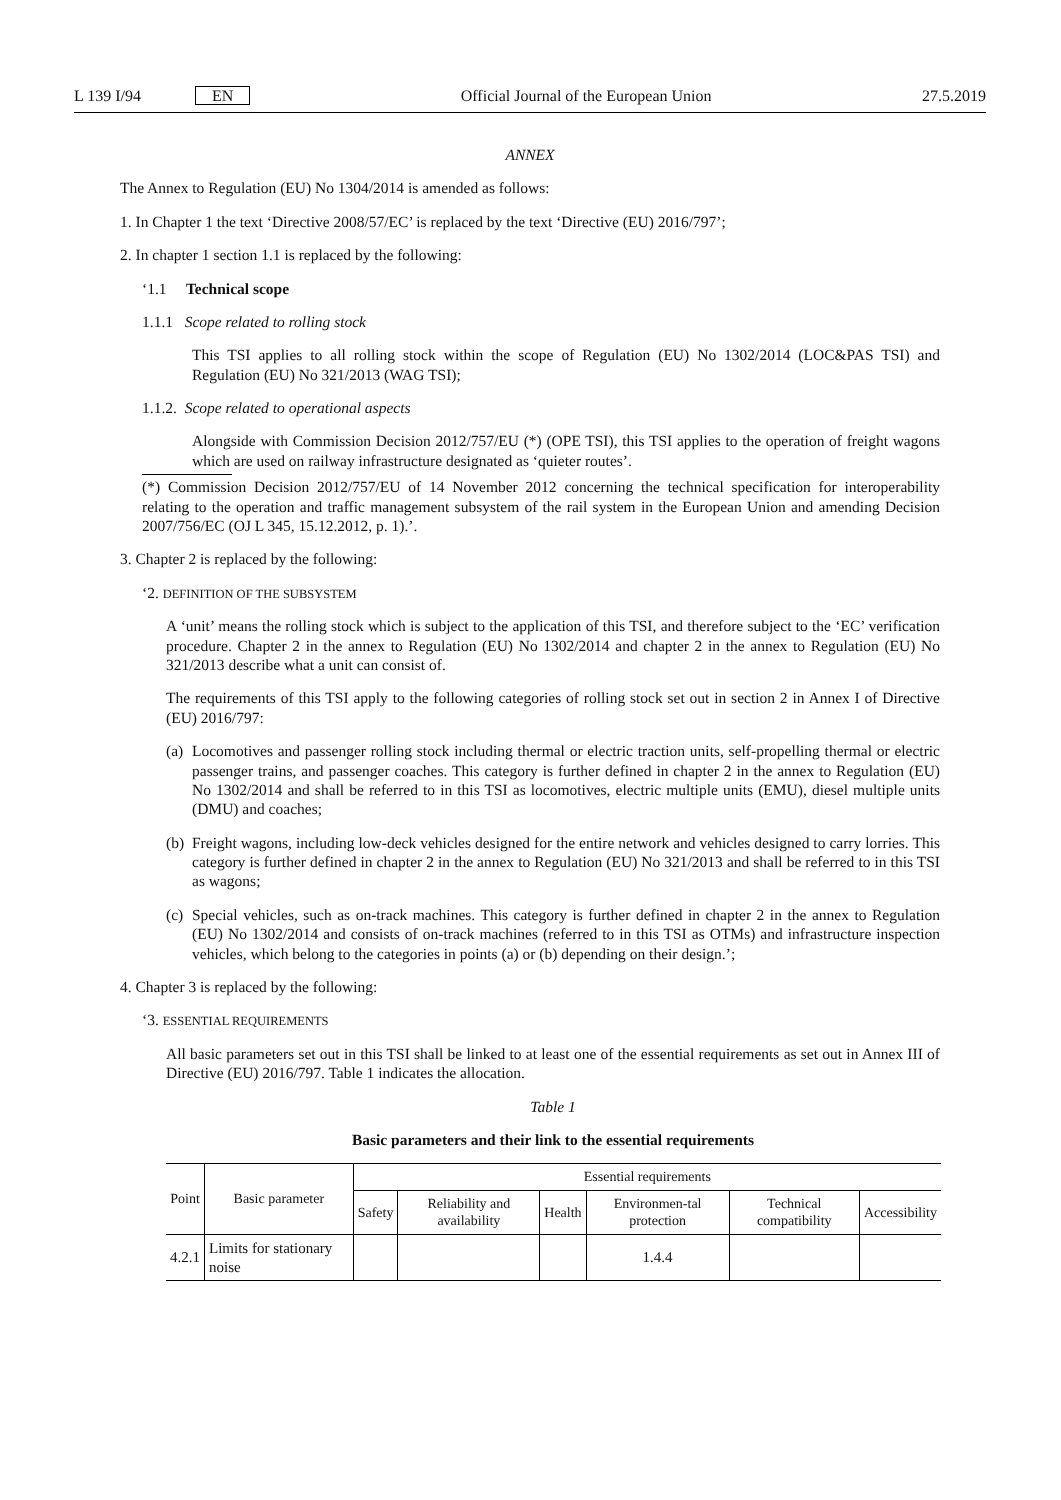L 139 I/94 EN Official Journal of the European Union 27.5.2019
ANNEX
The Annex to Regulation (EU) No 1304/2014 is amended as follows:
1. In Chapter 1 the text ‘Directive 2008/57/EC’ is replaced by the text ‘Directive (EU) 2016/797’;
2. In chapter 1 section 1.1 is replaced by the following:
‘1.1 Technical scope
1.1.1 Scope related to rolling stock
This TSI applies to all rolling stock within the scope of Regulation (EU) No 1302/2014 (LOC&PAS TSI) and Regulation (EU) No 321/2013 (WAG TSI);
1.1.2. Scope related to operational aspects
Alongside with Commission Decision 2012/757/EU (*) (OPE TSI), this TSI applies to the operation of freight wagons which are used on railway infrastructure designated as ‘quieter routes’.
(*) Commission Decision 2012/757/EU of 14 November 2012 concerning the technical specification for interoperability relating to the operation and traffic management subsystem of the rail system in the European Union and amending Decision 2007/756/EC (OJ L 345, 15.12.2012, p. 1).’.
3. Chapter 2 is replaced by the following:
‘2. DEFINITION OF THE SUBSYSTEM
A ‘unit’ means the rolling stock which is subject to the application of this TSI, and therefore subject to the ‘EC’ verification procedure. Chapter 2 in the annex to Regulation (EU) No 1302/2014 and chapter 2 in the annex to Regulation (EU) No 321/2013 describe what a unit can consist of.
The requirements of this TSI apply to the following categories of rolling stock set out in section 2 in Annex I of Directive (EU) 2016/797:
(a) Locomotives and passenger rolling stock including thermal or electric traction units, self-propelling thermal or electric passenger trains, and passenger coaches. This category is further defined in chapter 2 in the annex to Regulation (EU) No 1302/2014 and shall be referred to in this TSI as locomotives, electric multiple units (EMU), diesel multiple units (DMU) and coaches;
(b) Freight wagons, including low-deck vehicles designed for the entire network and vehicles designed to carry lorries. This category is further defined in chapter 2 in the annex to Regulation (EU) No 321/2013 and shall be referred to in this TSI as wagons;
(c) Special vehicles, such as on-track machines. This category is further defined in chapter 2 in the annex to Regulation (EU) No 1302/2014 and consists of on-track machines (referred to in this TSI as OTMs) and infrastructure inspection vehicles, which belong to the categories in points (a) or (b) depending on their design.’;
4. Chapter 3 is replaced by the following:
‘3. ESSENTIAL REQUIREMENTS
All basic parameters set out in this TSI shall be linked to at least one of the essential requirements as set out in Annex III of Directive (EU) 2016/797. Table 1 indicates the allocation.
Table 1
Basic parameters and their link to the essential requirements
| Point | Basic parameter | Essential requirements | | | | | |
| --- | --- | --- | --- | --- | --- | --- | --- |
| | | Safety | Reliability and availability | Health | Environmen-tal protection | Technical compatibility | Accessibility |
| 4.2.1 | Limits for stationary noise | | | | 1.4.4 | | |